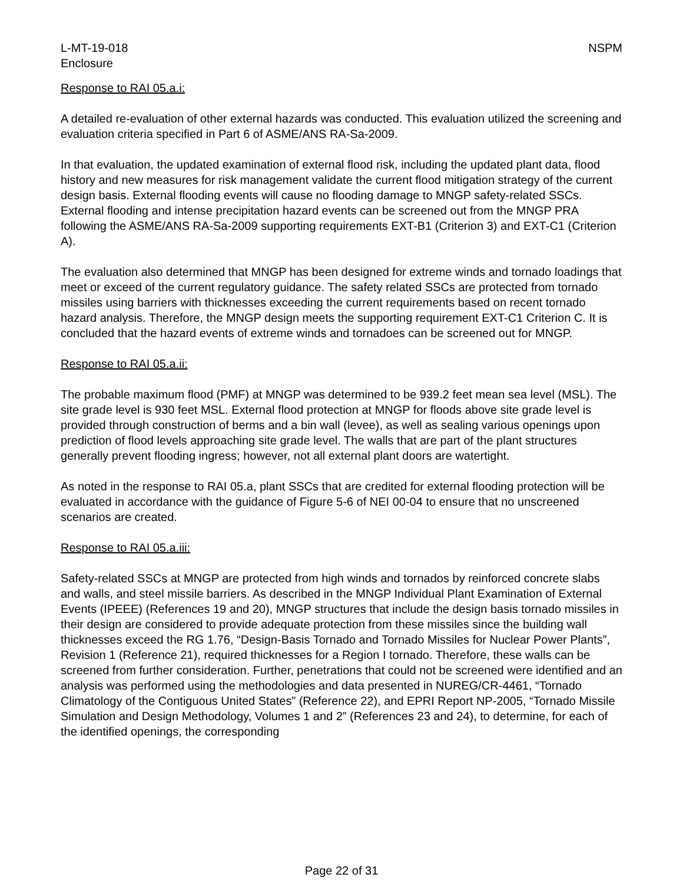L-MT-19-018
Enclosure
NSPM
Response to RAI 05.a.i:
A detailed re-evaluation of other external hazards was conducted. This evaluation utilized the screening and evaluation criteria specified in Part 6 of ASME/ANS RA-Sa-2009.
In that evaluation, the updated examination of external flood risk, including the updated plant data, flood history and new measures for risk management validate the current flood mitigation strategy of the current design basis. External flooding events will cause no flooding damage to MNGP safety-related SSCs. External flooding and intense precipitation hazard events can be screened out from the MNGP PRA following the ASME/ANS RA-Sa-2009 supporting requirements EXT-B1 (Criterion 3) and EXT-C1 (Criterion A).
The evaluation also determined that MNGP has been designed for extreme winds and tornado loadings that meet or exceed of the current regulatory guidance. The safety related SSCs are protected from tornado missiles using barriers with thicknesses exceeding the current requirements based on recent tornado hazard analysis. Therefore, the MNGP design meets the supporting requirement EXT-C1 Criterion C. It is concluded that the hazard events of extreme winds and tornadoes can be screened out for MNGP.
Response to RAI 05.a.ii:
The probable maximum flood (PMF) at MNGP was determined to be 939.2 feet mean sea level (MSL). The site grade level is 930 feet MSL. External flood protection at MNGP for floods above site grade level is provided through construction of berms and a bin wall (levee), as well as sealing various openings upon prediction of flood levels approaching site grade level. The walls that are part of the plant structures generally prevent flooding ingress; however, not all external plant doors are watertight.
As noted in the response to RAI 05.a, plant SSCs that are credited for external flooding protection will be evaluated in accordance with the guidance of Figure 5-6 of NEI 00-04 to ensure that no unscreened scenarios are created.
Response to RAI 05.a.iii:
Safety-related SSCs at MNGP are protected from high winds and tornados by reinforced concrete slabs and walls, and steel missile barriers. As described in the MNGP Individual Plant Examination of External Events (IPEEE) (References 19 and 20), MNGP structures that include the design basis tornado missiles in their design are considered to provide adequate protection from these missiles since the building wall thicknesses exceed the RG 1.76, “Design-Basis Tornado and Tornado Missiles for Nuclear Power Plants”, Revision 1 (Reference 21), required thicknesses for a Region I tornado. Therefore, these walls can be screened from further consideration. Further, penetrations that could not be screened were identified and an analysis was performed using the methodologies and data presented in NUREG/CR-4461, “Tornado Climatology of the Contiguous United States” (Reference 22), and EPRI Report NP-2005, “Tornado Missile Simulation and Design Methodology, Volumes 1 and 2” (References 23 and 24), to determine, for each of the identified openings, the corresponding
Page 22 of 31